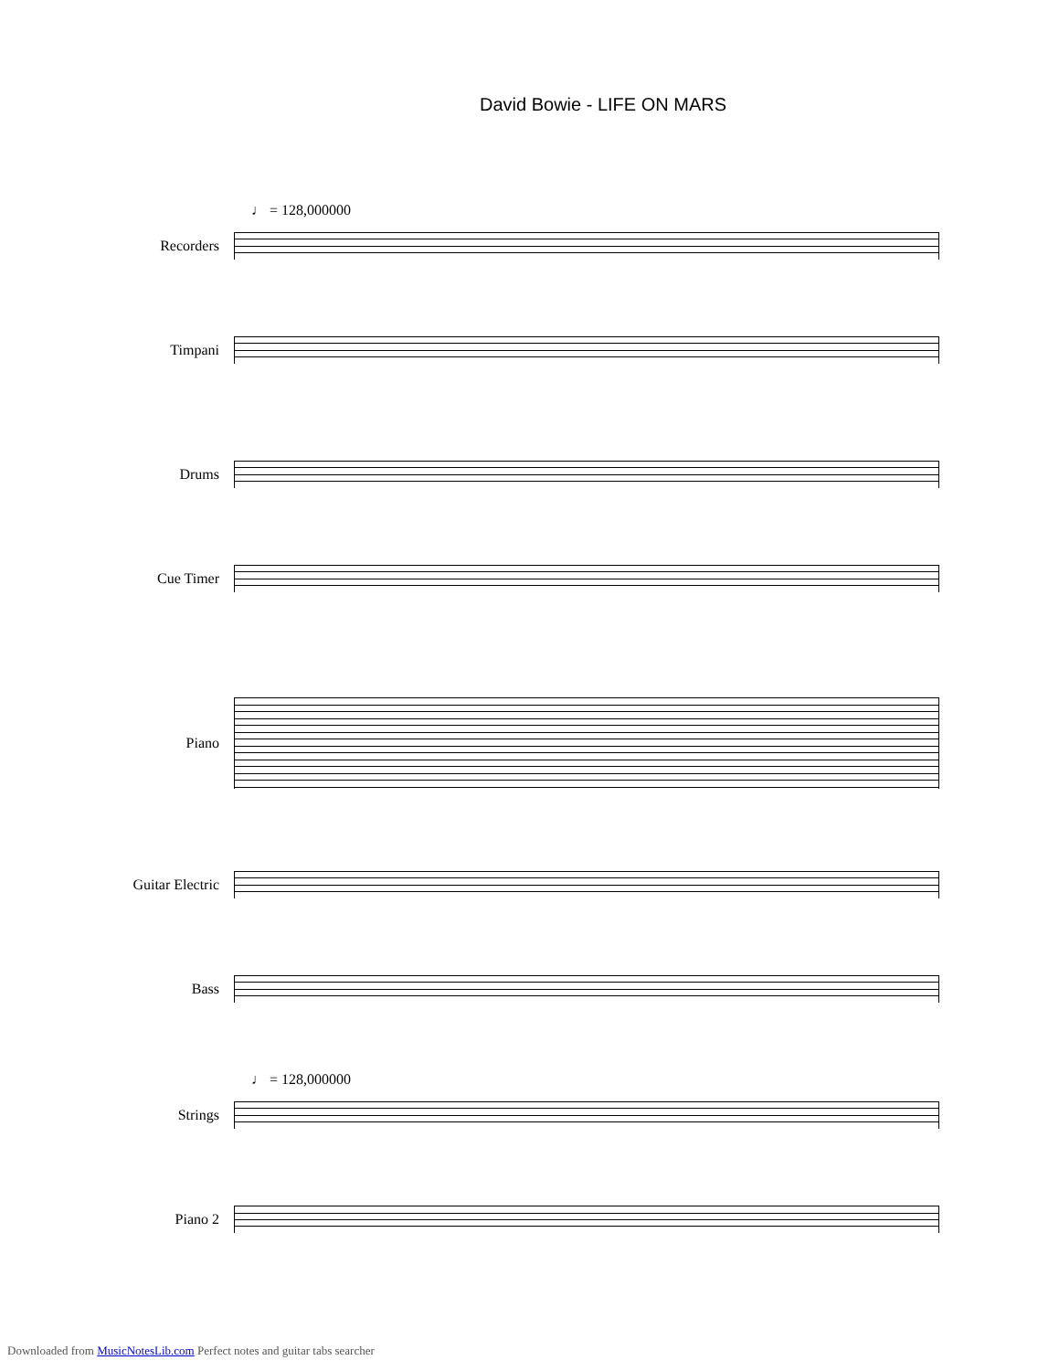David Bowie - LIFE ON MARS
♩ = 128,000000
Recorders
Timpani
Drums
Cue Timer
Piano
Guitar Electric
Bass
♩ = 128,000000
Strings
Piano 2
Downloaded from MusicNotesLib.com Perfect notes and guitar tabs searcher